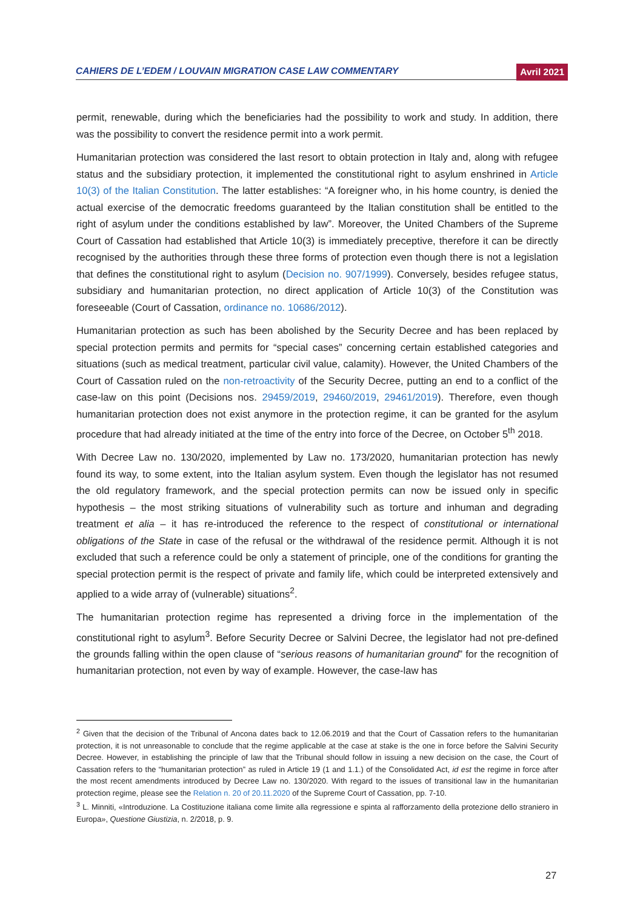CAHIERS DE L’EDEM / LOUVAIN MIGRATION CASE LAW COMMENTARY Avril 2021
permit, renewable, during which the beneficiaries had the possibility to work and study. In addition, there was the possibility to convert the residence permit into a work permit.
Humanitarian protection was considered the last resort to obtain protection in Italy and, along with refugee status and the subsidiary protection, it implemented the constitutional right to asylum enshrined in Article 10(3) of the Italian Constitution. The latter establishes: “A foreigner who, in his home country, is denied the actual exercise of the democratic freedoms guaranteed by the Italian constitution shall be entitled to the right of asylum under the conditions established by law”. Moreover, the United Chambers of the Supreme Court of Cassation had established that Article 10(3) is immediately preceptive, therefore it can be directly recognised by the authorities through these three forms of protection even though there is not a legislation that defines the constitutional right to asylum (Decision no. 907/1999). Conversely, besides refugee status, subsidiary and humanitarian protection, no direct application of Article 10(3) of the Constitution was foreseeable (Court of Cassation, ordinance no. 10686/2012).
Humanitarian protection as such has been abolished by the Security Decree and has been replaced by special protection permits and permits for “special cases” concerning certain established categories and situations (such as medical treatment, particular civil value, calamity). However, the United Chambers of the Court of Cassation ruled on the non-retroactivity of the Security Decree, putting an end to a conflict of the case-law on this point (Decisions nos. 29459/2019, 29460/2019, 29461/2019). Therefore, even though humanitarian protection does not exist anymore in the protection regime, it can be granted for the asylum procedure that had already initiated at the time of the entry into force of the Decree, on October 5<sup>th</sup> 2018.
With Decree Law no. 130/2020, implemented by Law no. 173/2020, humanitarian protection has newly found its way, to some extent, into the Italian asylum system. Even though the legislator has not resumed the old regulatory framework, and the special protection permits can now be issued only in specific hypothesis – the most striking situations of vulnerability such as torture and inhuman and degrading treatment et alia – it has re-introduced the reference to the respect of constitutional or international obligations of the State in case of the refusal or the withdrawal of the residence permit. Although it is not excluded that such a reference could be only a statement of principle, one of the conditions for granting the special protection permit is the respect of private and family life, which could be interpreted extensively and applied to a wide array of (vulnerable) situations<sup>2</sup>.
The humanitarian protection regime has represented a driving force in the implementation of the constitutional right to asylum<sup>3</sup>. Before Security Decree or Salvini Decree, the legislator had not pre-defined the grounds falling within the open clause of “serious reasons of humanitarian ground” for the recognition of humanitarian protection, not even by way of example. However, the case-law has
<sup>2</sup> Given that the decision of the Tribunal of Ancona dates back to 12.06.2019 and that the Court of Cassation refers to the humanitarian protection, it is not unreasonable to conclude that the regime applicable at the case at stake is the one in force before the Salvini Security Decree. However, in establishing the principle of law that the Tribunal should follow in issuing a new decision on the case, the Court of Cassation refers to the “humanitarian protection” as ruled in Article 19 (1 and 1.1.) of the Consolidated Act, id est the regime in force after the most recent amendments introduced by Decree Law no. 130/2020. With regard to the issues of transitional law in the humanitarian protection regime, please see the Relation n. 20 of 20.11.2020 of the Supreme Court of Cassation, pp. 7-10.
<sup>3</sup> L. Minniti, «Introduzione. La Costituzione italiana come limite alla regressione e spinta al rafforzamento della protezione dello straniero in Europa», Questione Giustizia, n. 2/2018, p. 9.
27